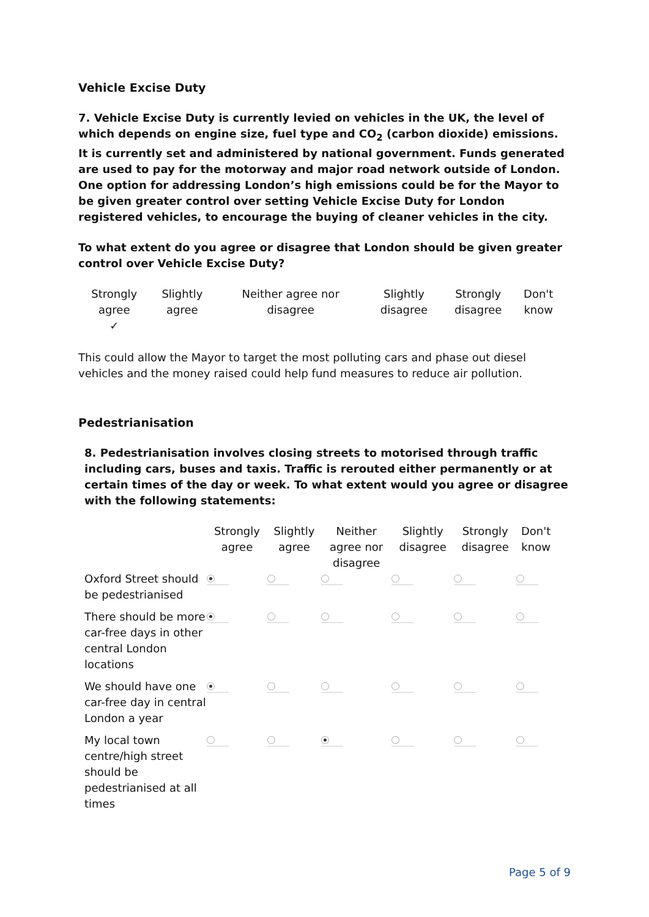Vehicle Excise Duty
7. Vehicle Excise Duty is currently levied on vehicles in the UK, the level of which depends on engine size, fuel type and CO<sub>2</sub> (carbon dioxide) emissions. It is currently set and administered by national government. Funds generated are used to pay for the motorway and major road network outside of London. One option for addressing London’s high emissions could be for the Mayor to be given greater control over setting Vehicle Excise Duty for London registered vehicles, to encourage the buying of cleaner vehicles in the city.
To what extent do you agree or disagree that London should be given greater control over Vehicle Excise Duty?
| Strongly agree ✓ | Slightly agree | Neither agree nor disagree | Slightly disagree | Strongly disagree | Don't know |
This could allow the Mayor to target the most polluting cars and phase out diesel vehicles and the money raised could help fund measures to reduce air pollution.
Pedestrianisation
8. Pedestrianisation involves closing streets to motorised through traffic including cars, buses and taxis. Traffic is rerouted either permanently or at certain times of the day or week. To what extent would you agree or disagree with the following statements:
| | Strongly agree | Slightly agree | Neither agree nor disagree | Slightly disagree | Strongly disagree | Don't know |
| --- | --- | --- | --- | --- | --- | --- |
| Oxford Street should be pedestrianised | | | | | | |
| There should be more car-free days in other central London locations | | | | | | |
| We should have one car-free day in central London a year | | | | | | |
| My local town centre/high street should be pedestrianised at all times | | | | | | |
Page 5 of 9